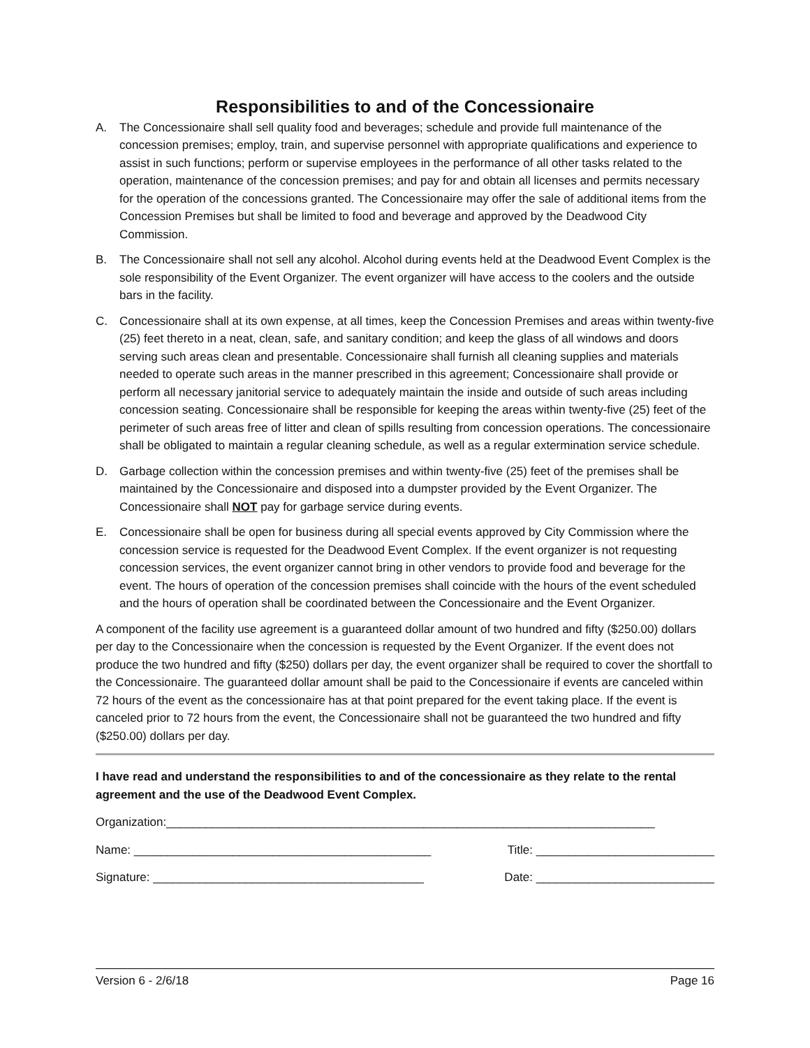Responsibilities to and of the Concessionaire
A. The Concessionaire shall sell quality food and beverages; schedule and provide full maintenance of the concession premises; employ, train, and supervise personnel with appropriate qualifications and experience to assist in such functions; perform or supervise employees in the performance of all other tasks related to the operation, maintenance of the concession premises; and pay for and obtain all licenses and permits necessary for the operation of the concessions granted. The Concessionaire may offer the sale of additional items from the Concession Premises but shall be limited to food and beverage and approved by the Deadwood City Commission.
B. The Concessionaire shall not sell any alcohol. Alcohol during events held at the Deadwood Event Complex is the sole responsibility of the Event Organizer. The event organizer will have access to the coolers and the outside bars in the facility.
C. Concessionaire shall at its own expense, at all times, keep the Concession Premises and areas within twenty-five (25) feet thereto in a neat, clean, safe, and sanitary condition; and keep the glass of all windows and doors serving such areas clean and presentable. Concessionaire shall furnish all cleaning supplies and materials needed to operate such areas in the manner prescribed in this agreement; Concessionaire shall provide or perform all necessary janitorial service to adequately maintain the inside and outside of such areas including concession seating. Concessionaire shall be responsible for keeping the areas within twenty-five (25) feet of the perimeter of such areas free of litter and clean of spills resulting from concession operations. The concessionaire shall be obligated to maintain a regular cleaning schedule, as well as a regular extermination service schedule.
D. Garbage collection within the concession premises and within twenty-five (25) feet of the premises shall be maintained by the Concessionaire and disposed into a dumpster provided by the Event Organizer. The Concessionaire shall NOT pay for garbage service during events.
E. Concessionaire shall be open for business during all special events approved by City Commission where the concession service is requested for the Deadwood Event Complex. If the event organizer is not requesting concession services, the event organizer cannot bring in other vendors to provide food and beverage for the event. The hours of operation of the concession premises shall coincide with the hours of the event scheduled and the hours of operation shall be coordinated between the Concessionaire and the Event Organizer.
A component of the facility use agreement is a guaranteed dollar amount of two hundred and fifty ($250.00) dollars per day to the Concessionaire when the concession is requested by the Event Organizer. If the event does not produce the two hundred and fifty ($250) dollars per day, the event organizer shall be required to cover the shortfall to the Concessionaire. The guaranteed dollar amount shall be paid to the Concessionaire if events are canceled within 72 hours of the event as the concessionaire has at that point prepared for the event taking place. If the event is canceled prior to 72 hours from the event, the Concessionaire shall not be guaranteed the two hundred and fifty ($250.00) dollars per day.
I have read and understand the responsibilities to and of the concessionaire as they relate to the rental agreement and the use of the Deadwood Event Complex.
Organization:__________________________________________________________________________
Name: _____________________________________________ Title: ___________________________
Signature: _________________________________________ Date: ___________________________
Version 6 - 2/6/18 Page 16